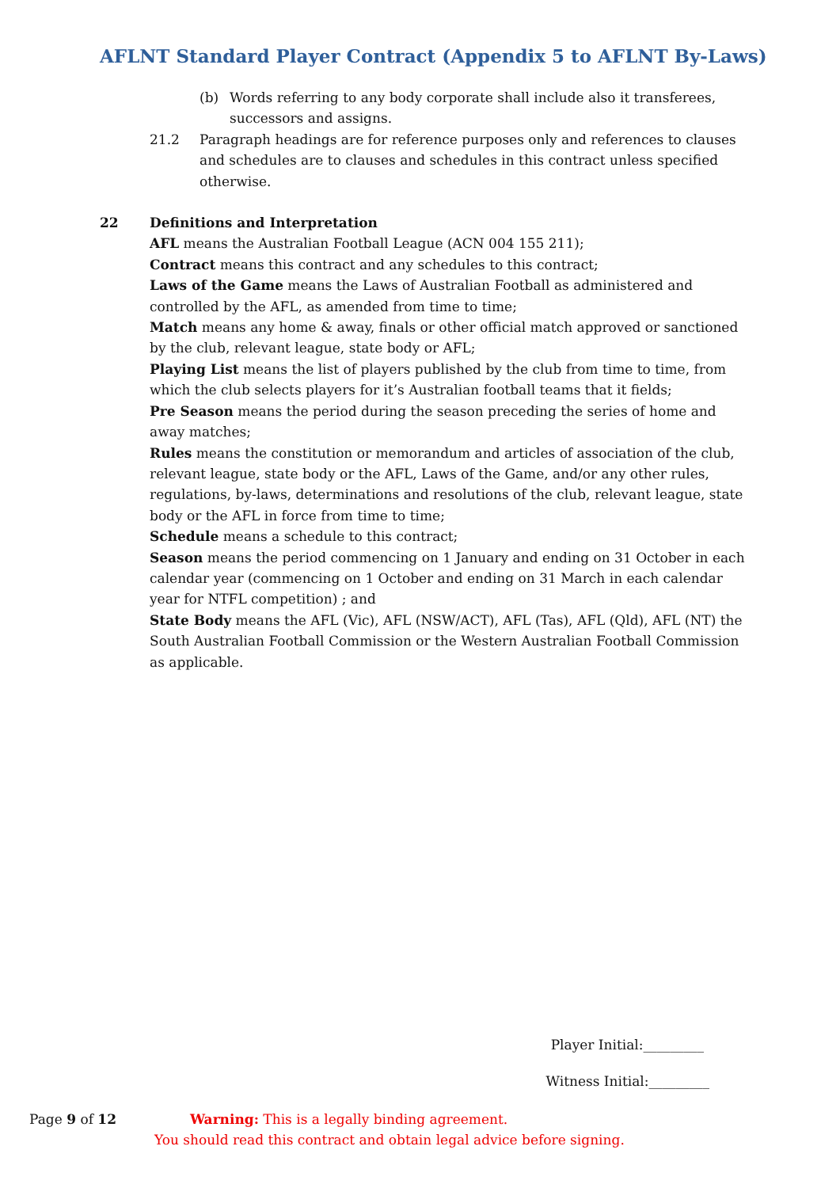AFLNT Standard Player Contract (Appendix 5 to AFLNT By-Laws)
(b) Words referring to any body corporate shall include also it transferees, successors and assigns.
21.2 Paragraph headings are for reference purposes only and references to clauses and schedules are to clauses and schedules in this contract unless specified otherwise.
22 Definitions and Interpretation
AFL means the Australian Football League (ACN 004 155 211);
Contract means this contract and any schedules to this contract;
Laws of the Game means the Laws of Australian Football as administered and controlled by the AFL, as amended from time to time;
Match means any home & away, finals or other official match approved or sanctioned by the club, relevant league, state body or AFL;
Playing List means the list of players published by the club from time to time, from which the club selects players for it’s Australian football teams that it fields;
Pre Season means the period during the season preceding the series of home and away matches;
Rules means the constitution or memorandum and articles of association of the club, relevant league, state body or the AFL, Laws of the Game, and/or any other rules, regulations, by-laws, determinations and resolutions of the club, relevant league, state body or the AFL in force from time to time;
Schedule means a schedule to this contract;
Season means the period commencing on 1 January and ending on 31 October in each calendar year (commencing on 1 October and ending on 31 March in each calendar year for NTFL competition) ; and
State Body means the AFL (Vic), AFL (NSW/ACT), AFL (Tas), AFL (Qld), AFL (NT) the South Australian Football Commission or the Western Australian Football Commission as applicable.
Player Initial:_________
Witness Initial:_________
Page 9 of 12 Warning: This is a legally binding agreement.
You should read this contract and obtain legal advice before signing.